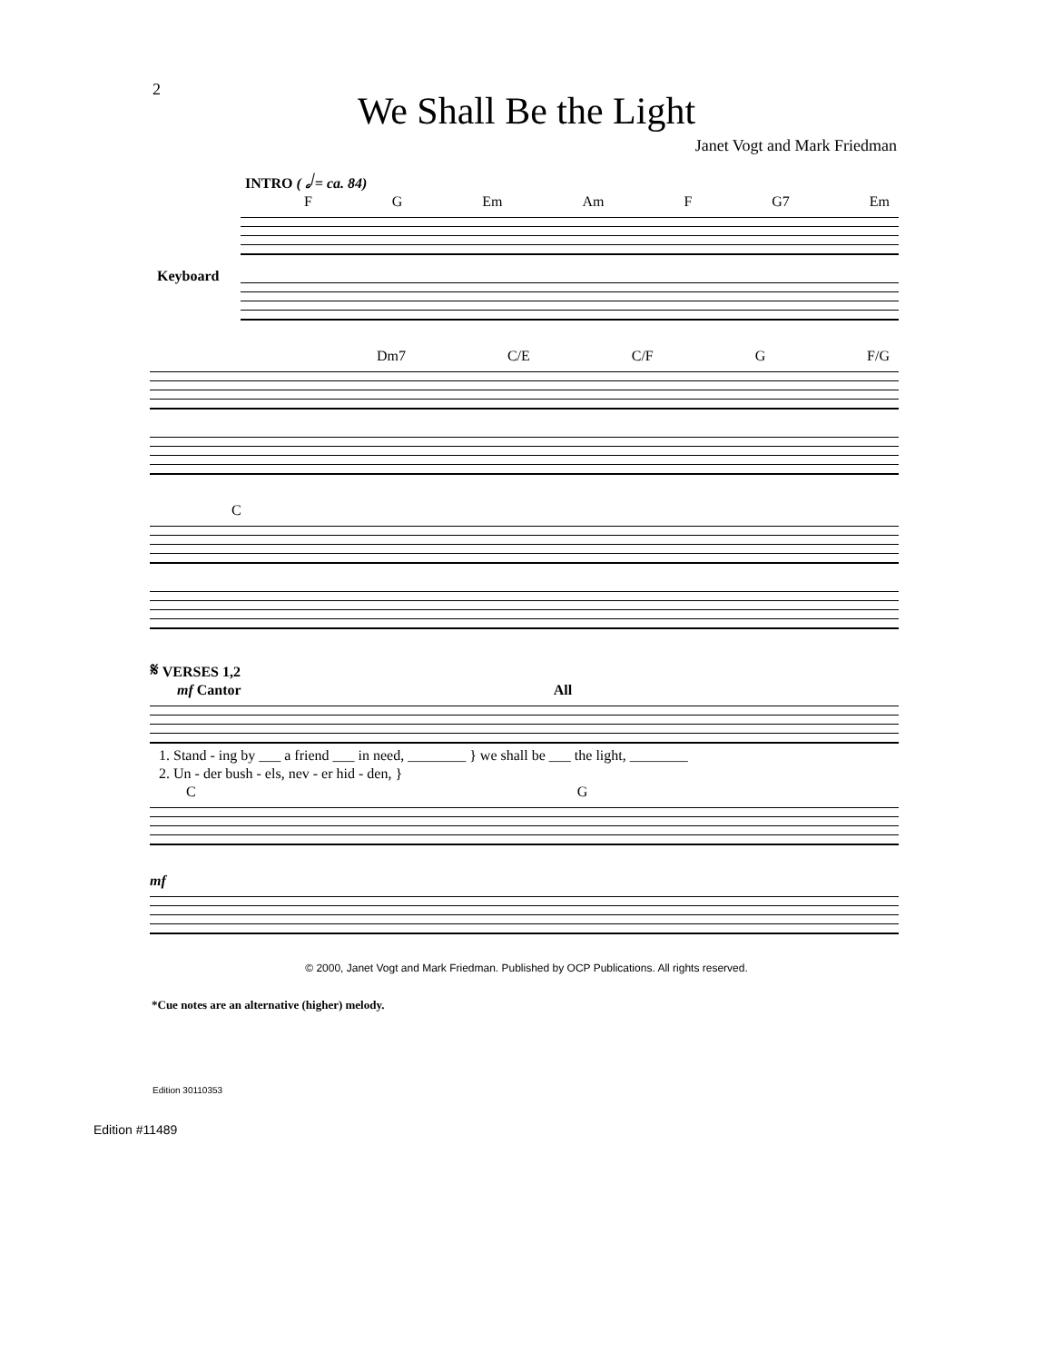2
We Shall Be the Light
Janet Vogt and Mark Friedman
INTRO ( 𝅗𝅥 = ca. 84)
F G Em Am F G7 Em
Keyboard
Dm7 C/E C/F G F/G
C
𝄋 VERSES 1,2
mf Cantor All
1. Stand - ing by ___ a friend ___ in need, ________ } we shall be ___ the light, ________
2. Un - der bush - els, nev - er hid - den, }
C G
mf
© 2000, Janet Vogt and Mark Friedman. Published by OCP Publications. All rights reserved.
*Cue notes are an alternative (higher) melody.
Edition 30110353
Edition #11489